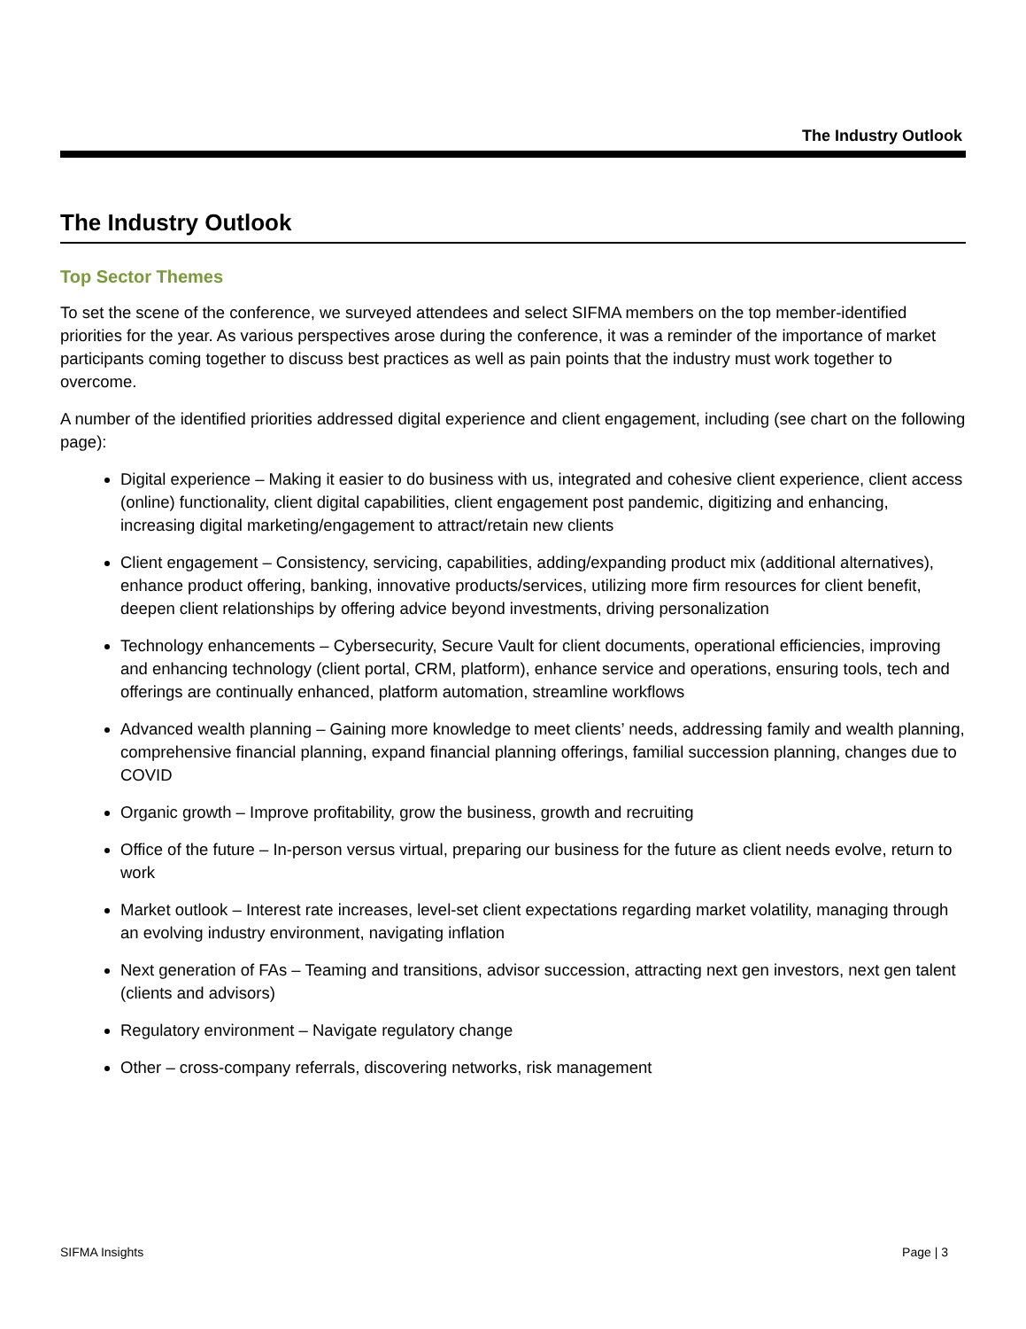The Industry Outlook
The Industry Outlook
Top Sector Themes
To set the scene of the conference, we surveyed attendees and select SIFMA members on the top member-identified priorities for the year. As various perspectives arose during the conference, it was a reminder of the importance of market participants coming together to discuss best practices as well as pain points that the industry must work together to overcome.
A number of the identified priorities addressed digital experience and client engagement, including (see chart on the following page):
Digital experience – Making it easier to do business with us, integrated and cohesive client experience, client access (online) functionality, client digital capabilities, client engagement post pandemic, digitizing and enhancing, increasing digital marketing/engagement to attract/retain new clients
Client engagement – Consistency, servicing, capabilities, adding/expanding product mix (additional alternatives), enhance product offering, banking, innovative products/services, utilizing more firm resources for client benefit, deepen client relationships by offering advice beyond investments, driving personalization
Technology enhancements – Cybersecurity, Secure Vault for client documents, operational efficiencies, improving and enhancing technology (client portal, CRM, platform), enhance service and operations, ensuring tools, tech and offerings are continually enhanced, platform automation, streamline workflows
Advanced wealth planning – Gaining more knowledge to meet clients’ needs, addressing family and wealth planning, comprehensive financial planning, expand financial planning offerings, familial succession planning, changes due to COVID
Organic growth – Improve profitability, grow the business, growth and recruiting
Office of the future – In-person versus virtual, preparing our business for the future as client needs evolve, return to work
Market outlook – Interest rate increases, level-set client expectations regarding market volatility, managing through an evolving industry environment, navigating inflation
Next generation of FAs – Teaming and transitions, advisor succession, attracting next gen investors, next gen talent (clients and advisors)
Regulatory environment – Navigate regulatory change
Other – cross-company referrals, discovering networks, risk management
SIFMA Insights Page | 3